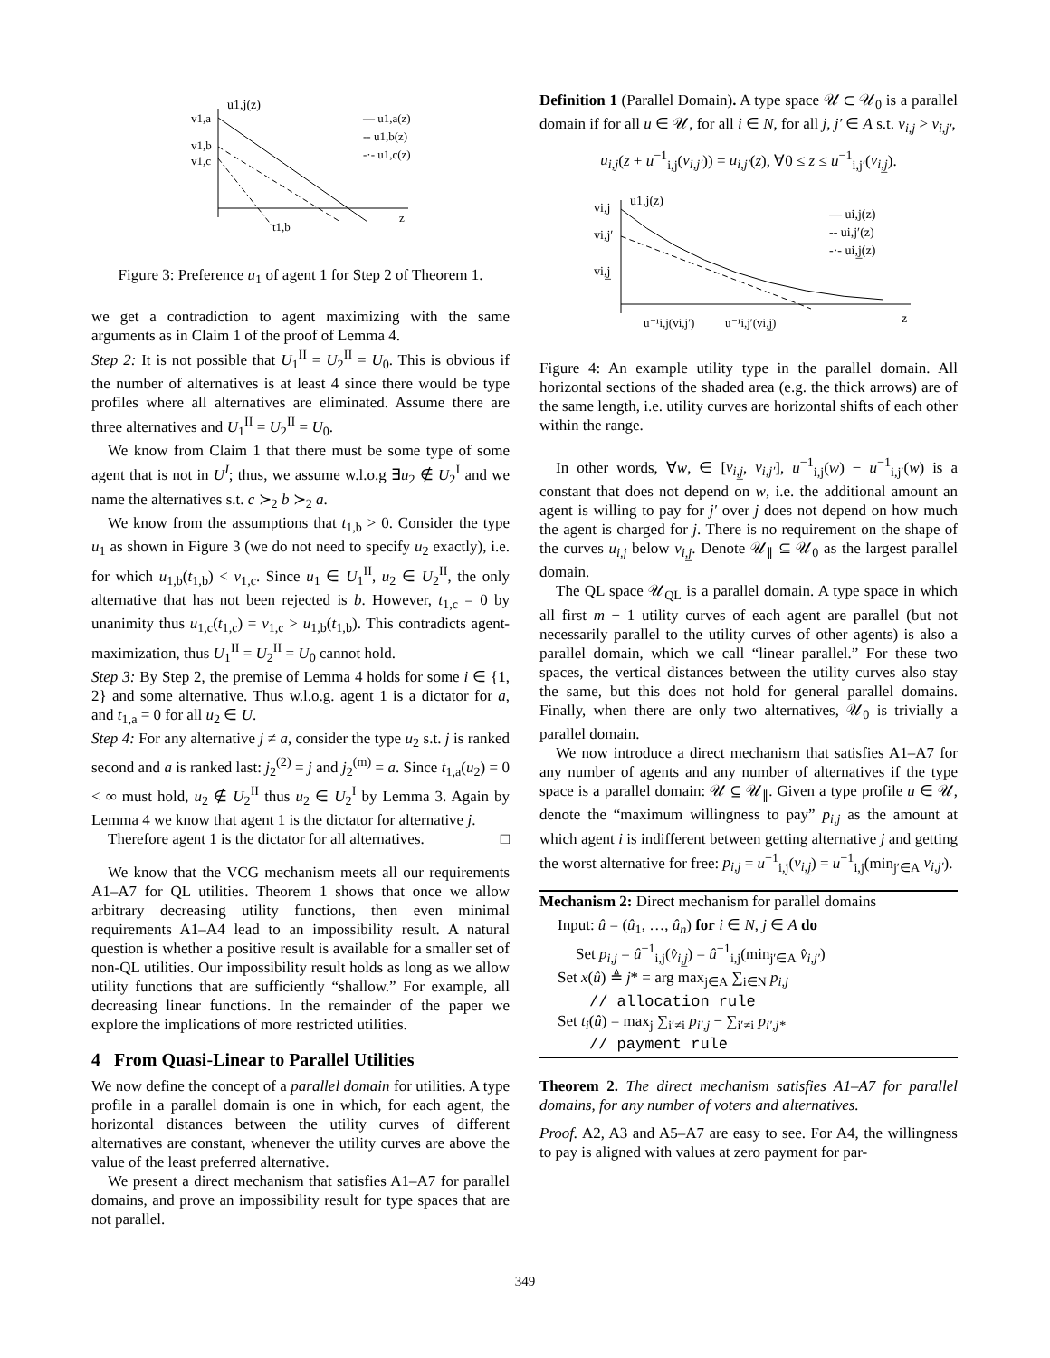u1,j(z)
v1,a
v1,b
v1,c
— u1,a(z)
-- u1,b(z)
-·- u1,c(z)
z
t1,b
Figure 3: Preference u<sub>1</sub> of agent 1 for Step 2 of Theorem 1.
we get a contradiction to agent maximizing with the same arguments as in Claim 1 of the proof of Lemma 4.
Step 2: It is not possible that U<sub>1</sub><sup>II</sup> = U<sub>2</sub><sup>II</sup> = U<sub>0</sub>. This is obvious if the number of alternatives is at least 4 since there would be type profiles where all alternatives are eliminated. Assume there are three alternatives and U<sub>1</sub><sup>II</sup> = U<sub>2</sub><sup>II</sup> = U<sub>0</sub>.
We know from Claim 1 that there must be some type of some agent that is not in U<sup>I</sup>; thus, we assume w.l.o.g ∃u<sub>2</sub> ∉ U<sub>2</sub><sup>I</sup> and we name the alternatives s.t. c ≻<sub>2</sub> b ≻<sub>2</sub> a.
We know from the assumptions that t<sub>1,b</sub> > 0. Consider the type u<sub>1</sub> as shown in Figure 3 (we do not need to specify u<sub>2</sub> exactly), i.e. for which u<sub>1,b</sub>(t<sub>1,b</sub>) < v<sub>1,c</sub>. Since u<sub>1</sub> ∈ U<sub>1</sub><sup>II</sup>, u<sub>2</sub> ∈ U<sub>2</sub><sup>II</sup>, the only alternative that has not been rejected is b. However, t<sub>1,c</sub> = 0 by unanimity thus u<sub>1,c</sub>(t<sub>1,c</sub>) = v<sub>1,c</sub> > u<sub>1,b</sub>(t<sub>1,b</sub>). This contradicts agent-maximization, thus U<sub>1</sub><sup>II</sup> = U<sub>2</sub><sup>II</sup> = U<sub>0</sub> cannot hold.
Step 3: By Step 2, the premise of Lemma 4 holds for some i ∈ {1, 2} and some alternative. Thus w.l.o.g. agent 1 is a dictator for a, and t<sub>1,a</sub> = 0 for all u<sub>2</sub> ∈ U.
Step 4: For any alternative j ≠ a, consider the type u<sub>2</sub> s.t. j is ranked second and a is ranked last: j<sub>2</sub><sup>(2)</sup> = j and j<sub>2</sub><sup>(m)</sup> = a. Since t<sub>1,a</sub>(u<sub>2</sub>) = 0 < ∞ must hold, u<sub>2</sub> ∉ U<sub>2</sub><sup>II</sup> thus u<sub>2</sub> ∈ U<sub>2</sub><sup>I</sup> by Lemma 3. Again by Lemma 4 we know that agent 1 is the dictator for alternative j.
Therefore agent 1 is the dictator for all alternatives. □
We know that the VCG mechanism meets all our requirements A1–A7 for QL utilities. Theorem 1 shows that once we allow arbitrary decreasing utility functions, then even minimal requirements A1–A4 lead to an impossibility result. A natural question is whether a positive result is available for a smaller set of non-QL utilities. Our impossibility result holds as long as we allow utility functions that are sufficiently “shallow.” For example, all decreasing linear functions. In the remainder of the paper we explore the implications of more restricted utilities.
4 From Quasi-Linear to Parallel Utilities
We now define the concept of a parallel domain for utilities. A type profile in a parallel domain is one in which, for each agent, the horizontal distances between the utility curves of different alternatives are constant, whenever the utility curves are above the value of the least preferred alternative.
We present a direct mechanism that satisfies A1–A7 for parallel domains, and prove an impossibility result for type spaces that are not parallel.
Definition 1 (Parallel Domain). A type space 𝒰 ⊂ 𝒰<sub>0</sub> is a parallel domain if for all u ∈ 𝒰, for all i ∈ N, for all j, j′ ∈ A s.t. v<sub>i,j</sub> > v<sub>i,j′</sub>,
u<sub>i,j</sub>(z + u<sup>−1</sup><sub>i,j</sub>(v<sub>i,j′</sub>)) = u<sub>i,j′</sub>(z), ∀0 ≤ z ≤ u<sup>−1</sup><sub>i,j′</sub>(v<sub>i,j̲</sub>).
vi,j
u1,j(z)
vi,j′
vi,j̲
— ui,j(z)
-- ui,j′(z)
-·- ui,j̲(z)
z
u⁻¹i,j(vi,j′)
u⁻¹i,j′(vi,j̲)
Figure 4: An example utility type in the parallel domain. All horizontal sections of the shaded area (e.g. the thick arrows) are of the same length, i.e. utility curves are horizontal shifts of each other within the range.
In other words, ∀w, ∈ [v<sub>i,j̲</sub>, v<sub>i,j′</sub>], u<sup>−1</sup><sub>i,j</sub>(w) − u<sup>−1</sup><sub>i,j′</sub>(w) is a constant that does not depend on w, i.e. the additional amount an agent is willing to pay for j′ over j does not depend on how much the agent is charged for j. There is no requirement on the shape of the curves u<sub>i,j</sub> below v<sub>i,j̲</sub>. Denote 𝒰<sub>∥</sub> ⊆ 𝒰<sub>0</sub> as the largest parallel domain.
The QL space 𝒰<sub>QL</sub> is a parallel domain. A type space in which all first m − 1 utility curves of each agent are parallel (but not necessarily parallel to the utility curves of other agents) is also a parallel domain, which we call “linear parallel.” For these two spaces, the vertical distances between the utility curves also stay the same, but this does not hold for general parallel domains. Finally, when there are only two alternatives, 𝒰<sub>0</sub> is trivially a parallel domain.
We now introduce a direct mechanism that satisfies A1–A7 for any number of agents and any number of alternatives if the type space is a parallel domain: 𝒰 ⊆ 𝒰<sub>∥</sub>. Given a type profile u ∈ 𝒰, denote the “maximum willingness to pay” p<sub>i,j</sub> as the amount at which agent i is indifferent between getting alternative j and getting the worst alternative for free: p<sub>i,j</sub> = u<sup>−1</sup><sub>i,j</sub>(v<sub>i,j̲</sub>) = u<sup>−1</sup><sub>i,j</sub>(min<sub>j′∈A</sub> v<sub>i,j′</sub>).
Mechanism 2: Direct mechanism for parallel domains
Input: û = (û<sub>1</sub>, …, û<sub>n</sub>) for i ∈ N, j ∈ A do
Set p<sub>i,j</sub> = û<sup>−1</sup><sub>i,j</sub>(v̂<sub>i,j̲</sub>) = û<sup>−1</sup><sub>i,j</sub>(min<sub>j′∈A</sub> v̂<sub>i,j′</sub>)
Set x(û) ≜ j* = arg max<sub>j∈A</sub> ∑<sub>i∈N</sub> p<sub>i,j</sub>
// allocation rule
Set t<sub>i</sub>(û) = max<sub>j</sub> ∑<sub>i′≠i</sub> p<sub>i′,j</sub> − ∑<sub>i′≠i</sub> p<sub>i′,j*</sub>
// payment rule
Theorem 2. The direct mechanism satisfies A1–A7 for parallel domains, for any number of voters and alternatives.
Proof. A2, A3 and A5–A7 are easy to see. For A4, the willingness to pay is aligned with values at zero payment for par-
349